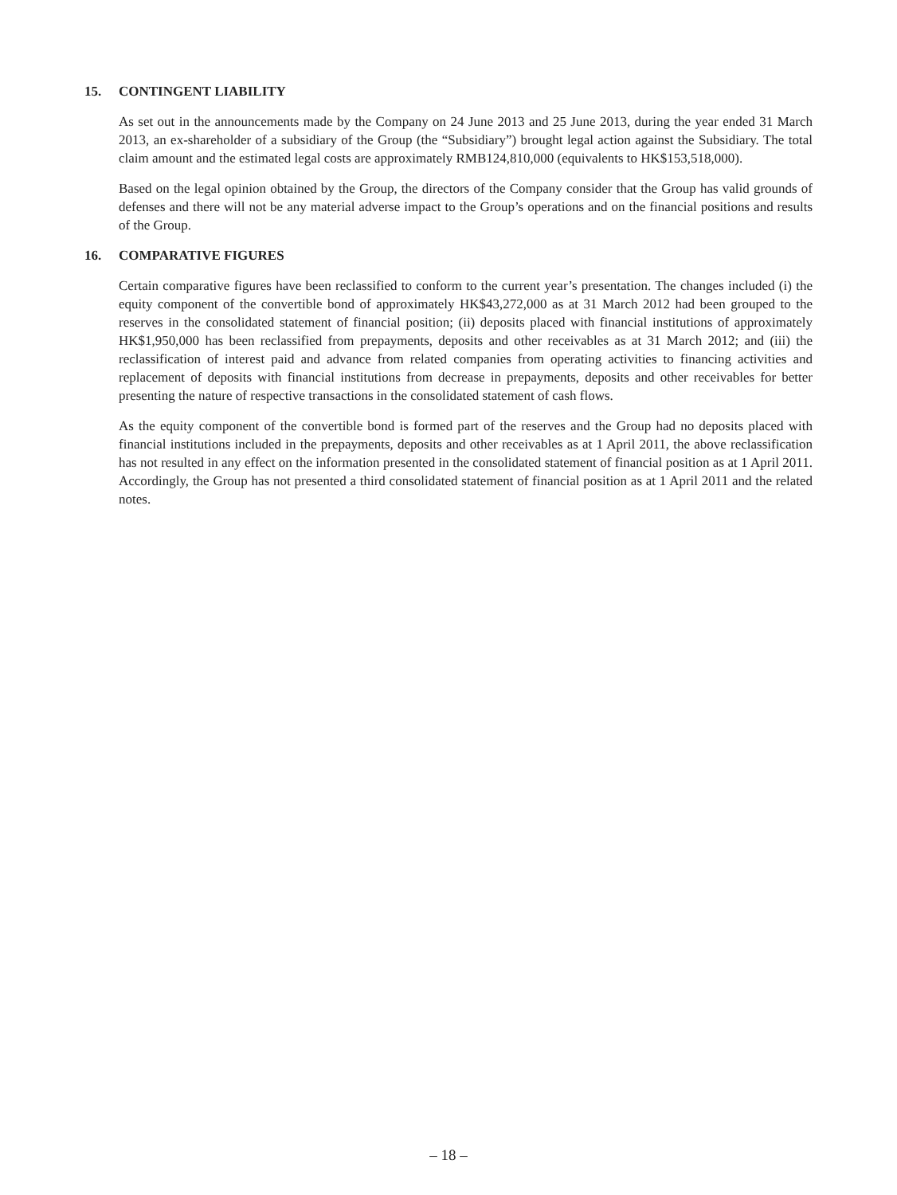15. CONTINGENT LIABILITY
As set out in the announcements made by the Company on 24 June 2013 and 25 June 2013, during the year ended 31 March 2013, an ex-shareholder of a subsidiary of the Group (the “Subsidiary”) brought legal action against the Subsidiary. The total claim amount and the estimated legal costs are approximately RMB124,810,000 (equivalents to HK$153,518,000).
Based on the legal opinion obtained by the Group, the directors of the Company consider that the Group has valid grounds of defenses and there will not be any material adverse impact to the Group’s operations and on the financial positions and results of the Group.
16. COMPARATIVE FIGURES
Certain comparative figures have been reclassified to conform to the current year’s presentation. The changes included (i) the equity component of the convertible bond of approximately HK$43,272,000 as at 31 March 2012 had been grouped to the reserves in the consolidated statement of financial position; (ii) deposits placed with financial institutions of approximately HK$1,950,000 has been reclassified from prepayments, deposits and other receivables as at 31 March 2012; and (iii) the reclassification of interest paid and advance from related companies from operating activities to financing activities and replacement of deposits with financial institutions from decrease in prepayments, deposits and other receivables for better presenting the nature of respective transactions in the consolidated statement of cash flows.
As the equity component of the convertible bond is formed part of the reserves and the Group had no deposits placed with financial institutions included in the prepayments, deposits and other receivables as at 1 April 2011, the above reclassification has not resulted in any effect on the information presented in the consolidated statement of financial position as at 1 April 2011. Accordingly, the Group has not presented a third consolidated statement of financial position as at 1 April 2011 and the related notes.
– 18 –